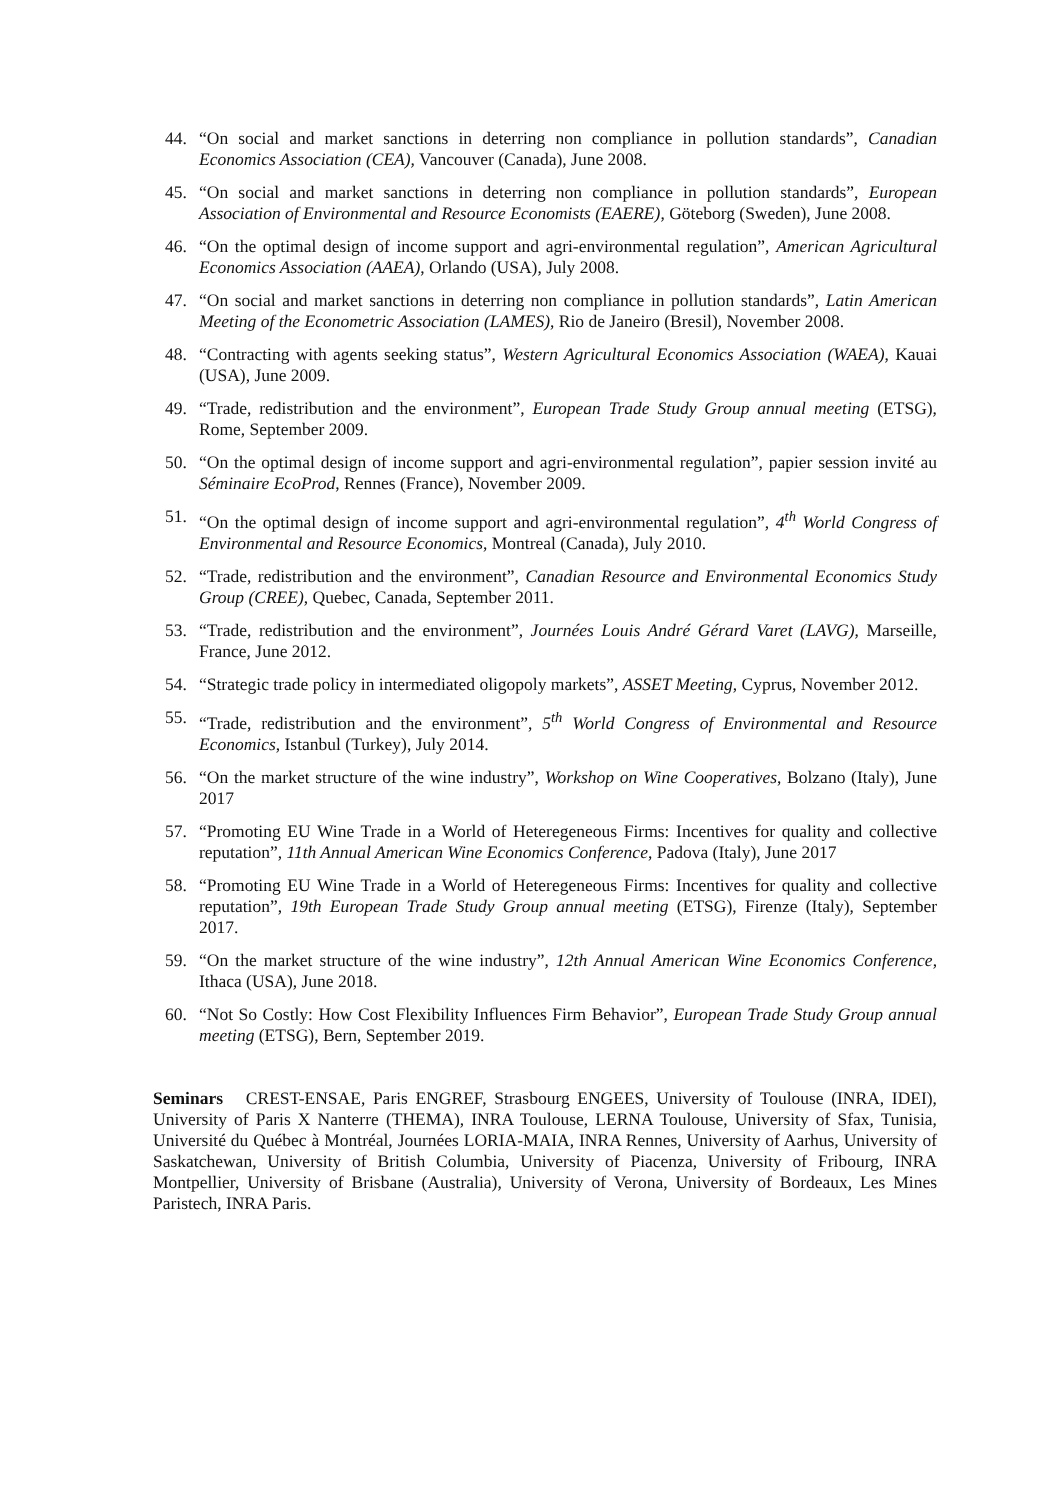44. “On social and market sanctions in deterring non compliance in pollution standards”, Canadian Economics Association (CEA), Vancouver (Canada), June 2008.
45. “On social and market sanctions in deterring non compliance in pollution standards”, European Association of Environmental and Resource Economists (EAERE), Göteborg (Sweden), June 2008.
46. “On the optimal design of income support and agri-environmental regulation”, American Agricultural Economics Association (AAEA), Orlando (USA), July 2008.
47. “On social and market sanctions in deterring non compliance in pollution standards”, Latin American Meeting of the Econometric Association (LAMES), Rio de Janeiro (Bresil), November 2008.
48. “Contracting with agents seeking status”, Western Agricultural Economics Association (WAEA), Kauai (USA), June 2009.
49. “Trade, redistribution and the environment”, European Trade Study Group annual meeting (ETSG), Rome, September 2009.
50. “On the optimal design of income support and agri-environmental regulation”, papier session invité au Séminaire EcoProd, Rennes (France), November 2009.
51. “On the optimal design of income support and agri-environmental regulation”, 4<sup>th</sup> World Congress of Environmental and Resource Economics, Montreal (Canada), July 2010.
52. “Trade, redistribution and the environment”, Canadian Resource and Environmental Economics Study Group (CREE), Quebec, Canada, September 2011.
53. “Trade, redistribution and the environment”, Journées Louis André Gérard Varet (LAVG), Marseille, France, June 2012.
54. “Strategic trade policy in intermediated oligopoly markets”, ASSET Meeting, Cyprus, November 2012.
55. “Trade, redistribution and the environment”, 5<sup>th</sup> World Congress of Environmental and Resource Economics, Istanbul (Turkey), July 2014.
56. “On the market structure of the wine industry”, Workshop on Wine Cooperatives, Bolzano (Italy), June 2017
57. “Promoting EU Wine Trade in a World of Heteregeneous Firms: Incentives for quality and collective reputation”, 11th Annual American Wine Economics Conference, Padova (Italy), June 2017
58. “Promoting EU Wine Trade in a World of Heteregeneous Firms: Incentives for quality and collective reputation”, 19th European Trade Study Group annual meeting (ETSG), Firenze (Italy), September 2017.
59. “On the market structure of the wine industry”, 12th Annual American Wine Economics Conference, Ithaca (USA), June 2018.
60. “Not So Costly: How Cost Flexibility Influences Firm Behavior”, European Trade Study Group annual meeting (ETSG), Bern, September 2019.
Seminars CREST-ENSAE, Paris ENGREF, Strasbourg ENGEES, University of Toulouse (INRA, IDEI), University of Paris X Nanterre (THEMA), INRA Toulouse, LERNA Toulouse, University of Sfax, Tunisia, Université du Québec à Montréal, Journées LORIA-MAIA, INRA Rennes, University of Aarhus, University of Saskatchewan, University of British Columbia, University of Piacenza, University of Fribourg, INRA Montpellier, University of Brisbane (Australia), University of Verona, University of Bordeaux, Les Mines Paristech, INRA Paris.